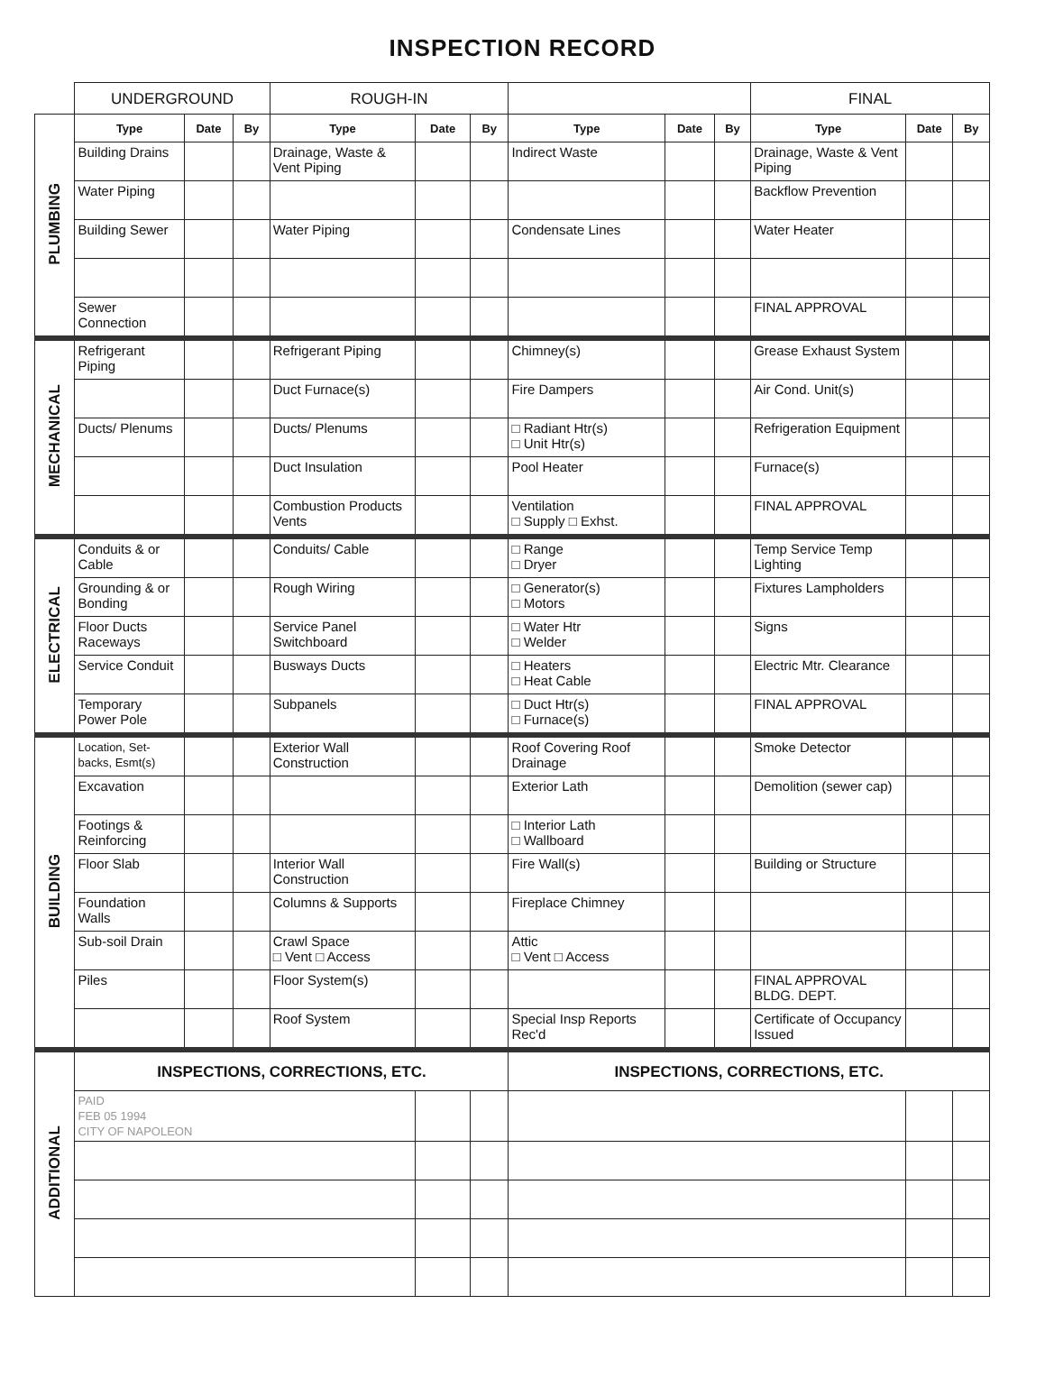INSPECTION RECORD
| | UNDERGROUND | | | ROUGH-IN | | | | | | FINAL | | |
| PLUMBING | Type | Date | By | Type | Date | By | Type | Date | By | Type | Date | By |
| | Building Drains | | | Drainage, Waste & Vent Piping | | | Indirect Waste | | | Drainage, Waste & Vent Piping | | |
| | Water Piping | | | | | | | | | Backflow Prevention | | |
| | Building Sewer | | | Water Piping | | | Condensate Lines | | | Water Heater | | |
| | Sewer Connection | | | | | | | | | FINAL APPROVAL | | |
| MECHANICAL | Refrigerant Piping | | | Refrigerant Piping | | | Chimney(s) | | | Grease Exhaust System | | |
| | | | | Duct Furnace(s) | | | Fire Dampers | | | Air Cond. Unit(s) | | |
| | Ducts/ Plenums | | | Ducts/ Plenums | | | □ Radiant Htr(s) □ Unit Htr(s) | | | Refrigeration Equipment | | |
| | | | | Duct Insulation | | | Pool Heater | | | Furnace(s) | | |
| | | | | Combustion Products Vents | | | Ventilation □ Supply □ Exhst. | | | FINAL APPROVAL | | |
| ELECTRICAL | Conduits & or Cable | | | Conduits/ Cable | | | □ Range □ Dryer | | | Temp Service Temp Lighting | | |
| | Grounding & or Bonding | | | Rough Wiring | | | □ Generator(s) □ Motors | | | Fixtures Lampholders | | |
| | Floor Ducts Raceways | | | Service Panel Switchboard | | | □ Water Htr □ Welder | | | Signs | | |
| | Service Conduit | | | Busways Ducts | | | □ Heaters □ Heat Cable | | | Electric Mtr. Clearance | | |
| | Temporary Power Pole | | | Subpanels | | | □ Duct Htr(s) □ Furnace(s) | | | FINAL APPROVAL | | |
| BUILDING | Location, Set-backs, Esmt(s) | | | Exterior Wall Construction | | | Roof Covering Roof Drainage | | | Smoke Detector | | |
| | Excavation | | | | | | Exterior Lath | | | Demolition (sewer cap) | | |
| | Footings & Reinforcing | | | | | | □ Interior Lath □ Wallboard | | | | | |
| | Floor Slab | | | Interior Wall Construction | | | Fire Wall(s) | | | Building or Structure | | |
| | Foundation Walls | | | Columns & Supports | | | Fireplace Chimney | | | | | |
| | Sub-soil Drain | | | Crawl Space □ Vent □ Access | | | Attic □ Vent □ Access | | | | | |
| | Piles | | | Floor System(s) | | | | | | FINAL APPROVAL BLDG. DEPT. | | |
| | | | | Roof System | | | Special Insp Reports Rec'd | | | Certificate of Occupancy Issued | | |
| ADDITIONAL | INSPECTIONS, CORRECTIONS, ETC. | | | | | | INSPECTIONS, CORRECTIONS, ETC. | | | | | |
| | PAID FEB 05 1994 CITY OF NAPOLEON | | | | | | | | | | | |